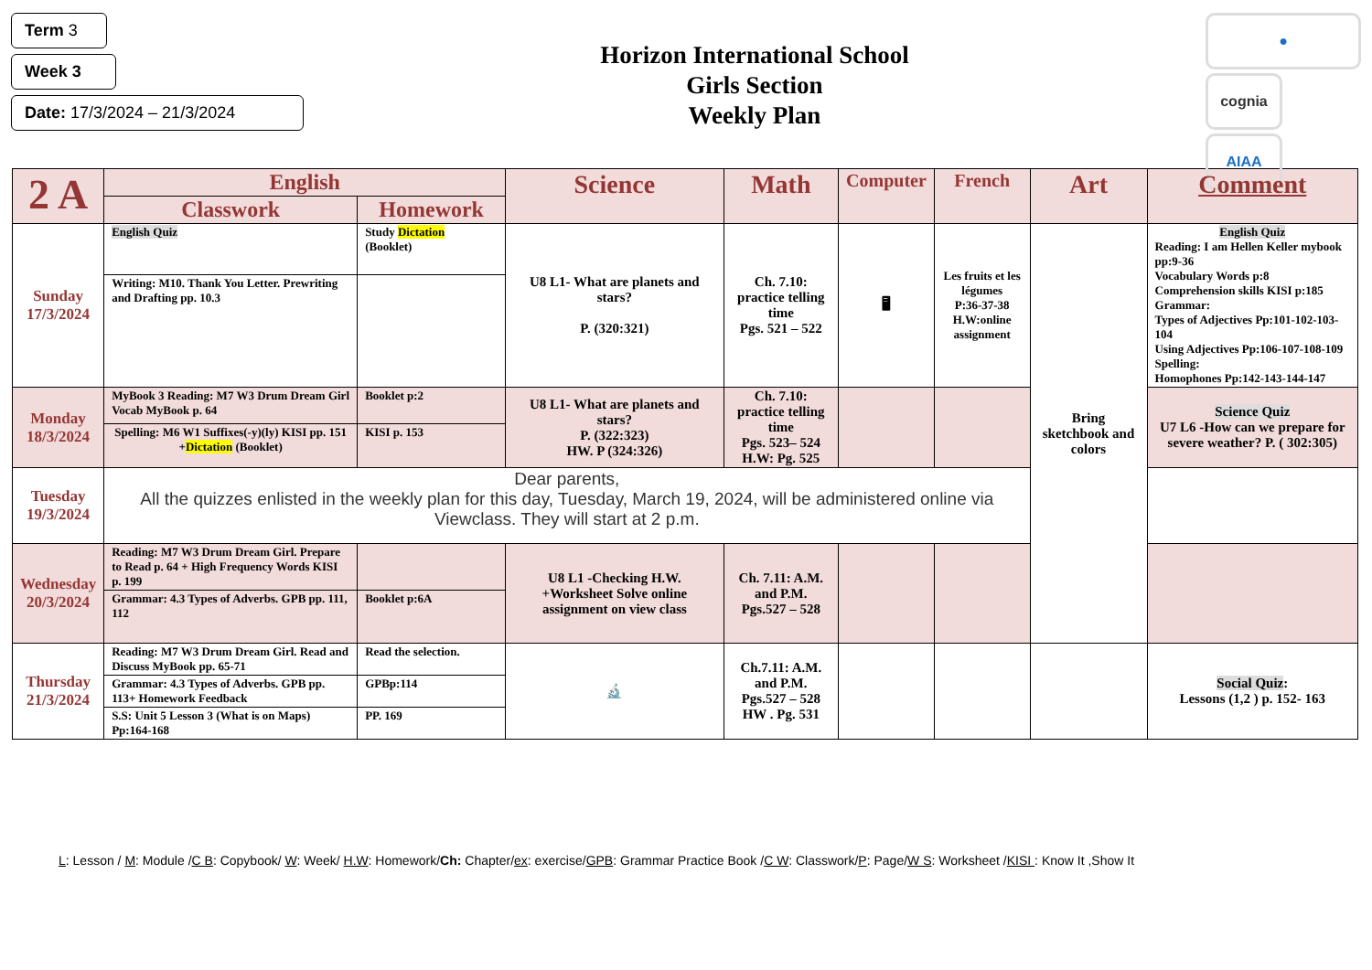Term 3
Week 3
Date: 17/3/2024 – 21/3/2024
Horizon International School
Girls Section
Weekly Plan
●
cognia
AIAA
| 2 A | English | | Science | Math | Computer | French | Art | Comment |
| --- | --- | --- | --- | --- | --- | --- | --- | --- |
| | Classwork | Homework | | | | | | |
| Sunday 17/3/2024 | English Quiz | Study Dictation (Booklet) | U8 L1- What are planets and stars? P. (320:321) | Ch. 7.10: practice telling time Pgs. 521 – 522 | 🖥 | Les fruits et les légumes P:36-37-38 H.W:online assignment | Bring sketchbook and colors | English Quiz Reading: I am Hellen Keller mybook pp:9-36 Vocabulary Words p:8 Comprehension skills KISI p:185 Grammar: Types of Adjectives Pp:101-102-103-104 Using Adjectives Pp:106-107-108-109 Spelling: Homophones Pp:142-143-144-147 |
| | Writing: M10. Thank You Letter. Prewriting and Drafting pp. 10.3 | | | | | | | |
| Monday 18/3/2024 | MyBook 3 Reading: M7 W3 Drum Dream Girl Vocab MyBook p. 64 | Booklet p:2 | U8 L1- What are planets and stars? P. (322:323) HW. P (324:326) | Ch. 7.10: practice telling time Pgs. 523– 524 H.W: Pg. 525 | | | | Science Quiz U7 L6 -How can we prepare for severe weather? P. ( 302:305) |
| | Spelling: M6 W1 Suffixes(-y)(ly) KISI pp. 151 + Dictation (Booklet) | KISI p. 153 | | | | | | |
| Tuesday 19/3/2024 | Dear parents, All the quizzes enlisted in the weekly plan for this day, Tuesday, March 19, 2024, will be administered online via Viewclass. They will start at 2 p.m. | | | | | | | |
| Wednesday 20/3/2024 | Reading: M7 W3 Drum Dream Girl. Prepare to Read p. 64 + High Frequency Words KISI p. 199 | | U8 L1 -Checking H.W. +Worksheet Solve online assignment on view class | Ch. 7.11: A.M. and P.M. Pgs.527 – 528 | | | | |
| | Grammar: 4.3 Types of Adverbs. GPB pp. 111, 112 | Booklet p:6A | | | | | | |
| Thursday 21/3/2024 | Reading: M7 W3 Drum Dream Girl. Read and Discuss MyBook pp. 65-71 | Read the selection. | 🔬 | Ch.7.11: A.M. and P.M. Pgs.527 – 528 HW . Pg. 531 | | | | Social Quiz : Lessons (1,2 ) p. 152- 163 |
| | Grammar: 4.3 Types of Adverbs. GPB pp. 113+ Homework Feedback | GPBp:114 | | | | | | |
| | S.S: Unit 5 Lesson 3 (What is on Maps) Pp:164-168 | PP. 169 | | | | | | |
L: Lesson / M: Module /C B: Copybook/ W: Week/ H.W: Homework/Ch: Chapter/ex: exercise/GPB: Grammar Practice Book /C W: Classwork/P: Page/W S: Worksheet /KISI : Know It ,Show It